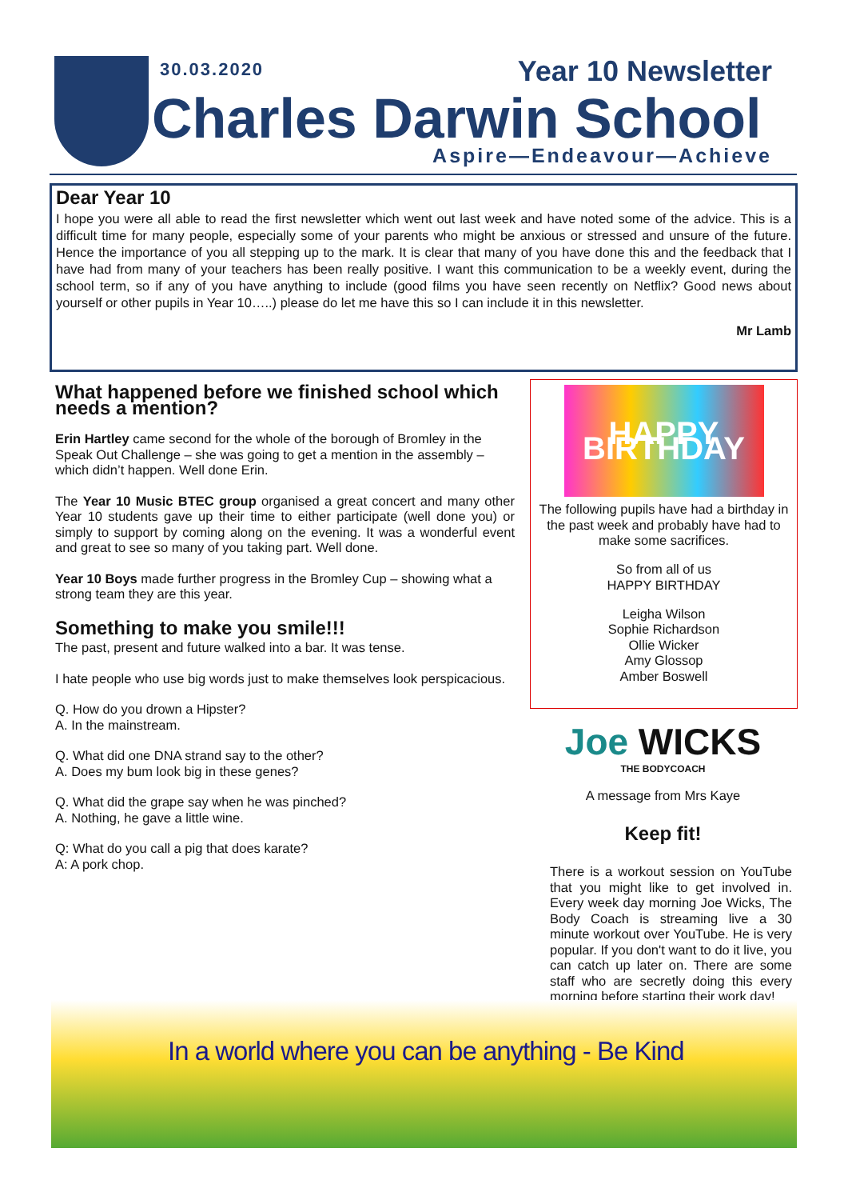30.03.2020 Year 10 Newsletter
Charles Darwin School
Aspire—Endeavour—Achieve
Dear Year 10
I hope you were all able to read the first newsletter which went out last week and have noted some of the advice. This is a difficult time for many people, especially some of your parents who might be anxious or stressed and unsure of the future. Hence the importance of you all stepping up to the mark. It is clear that many of you have done this and the feedback that I have had from many of your teachers has been really positive. I want this communication to be a weekly event, during the school term, so if any of you have anything to include (good films you have seen recently on Netflix? Good news about yourself or other pupils in Year 10…..) please do let me have this so I can include it in this newsletter.
Mr Lamb
What happened before we finished school which needs a mention?
Erin Hartley came second for the whole of the borough of Bromley in the Speak Out Challenge – she was going to get a mention in the assembly – which didn’t happen. Well done Erin.
The Year 10 Music BTEC group organised a great concert and many other Year 10 students gave up their time to either participate (well done you) or simply to support by coming along on the evening. It was a wonderful event and great to see so many of you taking part. Well done.
Year 10 Boys made further progress in the Bromley Cup – showing what a strong team they are this year.
Something to make you smile!!!
The past, present and future walked into a bar. It was tense.
I hate people who use big words just to make themselves look perspicacious.
Q. How do you drown a Hipster?
A. In the mainstream.
Q. What did one DNA strand say to the other?
A. Does my bum look big in these genes?
Q. What did the grape say when he was pinched?
A. Nothing, he gave a little wine.
Q: What do you call a pig that does karate?
A: A pork chop.
HAPPY BIRTHDAY
The following pupils have had a birthday in the past week and probably have had to make some sacrifices.
So from all of us
HAPPY BIRTHDAY
Leigha Wilson
Sophie Richardson
Ollie Wicker
Amy Glossop
Amber Boswell
Joe WICKS
THE BODYCOACH
A message from Mrs Kaye
Keep fit!
There is a workout session on YouTube that you might like to get involved in. Every week day morning Joe Wicks, The Body Coach is streaming live a 30 minute workout over YouTube. He is very popular. If you don't want to do it live, you can catch up later on. There are some staff who are secretly doing this every morning before starting their work day!
In a world where you can be anything - Be Kind